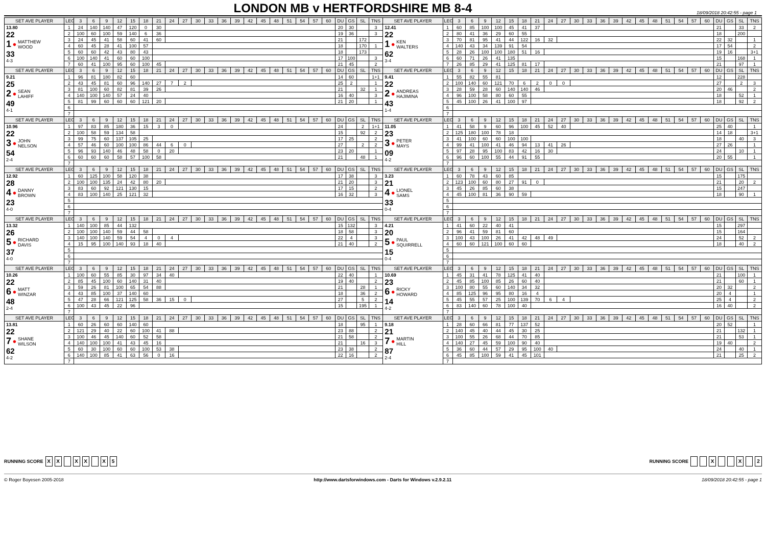LONDON MB v HERTFORDSHIRE MB 8-4
18/09/2018 20:42:55 - page 1
| SET AVE PLAYER | LEG | 3 | 6 | 9 | 12 | 15 | 18 | 21 | 24 | 27 | 30 | 33 | 36 | 39 | 42 | 45 | 48 | 51 | 54 | 57 | 60 | DU | GS | SL | TNS | SET AVE PLAYER | LEG | 3 | 6 | 9 | 12 | 15 | 18 | 21 | 24 | 27 | 30 | 33 | 36 | 39 | 42 | 45 | 48 | 51 | 54 | 57 | 60 | DU | GS | SL | TNS |
| --- | --- | --- | --- | --- | --- | --- | --- | --- | --- | --- | --- | --- | --- | --- | --- | --- | --- | --- | --- | --- | --- | --- | --- | --- | --- | --- | --- | --- | --- | --- | --- | --- | --- | --- | --- | --- | --- | --- | --- | --- | --- | --- | --- | --- | --- | --- | --- | --- | --- | --- | --- |
| 13.80 22 1 ● MATTHEW WOOD 33 4-3 | 1 | 24 | 140 | 140 | 47 | 120 | 0 | 30 | | | | | | | | | | | | | | 20 | 30 | | 3 | 12.41 22 1 ● KEN WALTERS 62 3-4 | 1 | 60 | 85 | 100 | 100 | 45 | 41 | 37 | | | | | | | | | | | | | | 21 | | 33 | 2 |
| | 2 | 100 | 60 | 100 | 59 | 140 | 6 | 36 | | | | | | | | | | | | | | 19 | 36 | | 3 | | 2 | 80 | 41 | 36 | 29 | 60 | 55 | | | | | | | | | | | | | | | 18 | | 200 | |
| | 3 | 24 | 45 | 41 | 58 | 60 | 41 | 60 | | | | | | | | | | | | | | 21 | | 172 | | | 3 | 70 | 81 | 95 | 41 | 44 | 122 | 16 | 32 | | | | | | | | | | | | | 22 | 32 | | 1 |
| | 4 | 60 | 45 | 28 | 41 | 100 | 57 | | | | | | | | | | | | | | | 18 | | 170 | 1 | | 4 | 140 | 43 | 34 | 139 | 91 | 54 | | | | | | | | | | | | | | | 17 | 54 | | 2 |
| | 5 | 60 | 60 | 42 | 43 | 80 | 43 | | | | | | | | | | | | | | | 18 | | 173 | | | 5 | 28 | 26 | 100 | 100 | 180 | 51 | 16 | | | | | | | | | | | | | | 19 | 16 | | 3+1 |
| | 6 | 100 | 140 | 41 | 60 | 60 | 100 | | | | | | | | | | | | | | | 17 | 100 | | 3 | | 6 | 60 | 71 | 26 | 41 | 135 | | | | | | | | | | | | | | | | 15 | | 168 | 1 |
| | 7 | 60 | 41 | 100 | 95 | 60 | 100 | 45 | | | | | | | | | | | | | | 21 | 45 | | 2 | | 7 | 26 | 85 | 29 | 41 | 125 | 81 | 17 | | | | | | | | | | | | | | 21 | | 97 | 1 |
| SET AVE PLAYER | LEG | 3 | 6 | 9 | 12 | 15 | 18 | 21 | 24 | 27 | 30 | 33 | 36 | 39 | 42 | 45 | 48 | 51 | 54 | 57 | 60 | DU | GS | SL | TNS | SET AVE PLAYER | LEG | 3 | 6 | 9 | 12 | 15 | 18 | 21 | 24 | 27 | 30 | 33 | 36 | 39 | 42 | 45 | 48 | 51 | 54 | 57 | 60 | DU | GS | SL | TNS |
| 9.21 25 2 ● SEAN LAHIFF 49 4-1 | 1 | 96 | 81 | 180 | 82 | 60 | | | | | | | | | | | | | | | | 14 | 60 | | 1+1 | 9.41 22 2 ● ANDREAS HAJIMINA 43 1-4 | 1 | 55 | 82 | 55 | 81 | | | | | | | | | | | | | | | | | 12 | | 228 | |
| | 2 | 43 | 45 | 81 | 60 | 96 | 140 | 27 | 7 | 2 | | | | | | | | | | | | 25 | 2 | | 1 | | 2 | 100 | 140 | 60 | 121 | 70 | 6 | 2 | 0 | 0 | | | | | | | | | | | | 27 | | 2 | 3 |
| | 3 | 81 | 100 | 60 | 82 | 81 | 39 | 26 | | | | | | | | | | | | | | 21 | | 32 | 1 | | 3 | 28 | 59 | 28 | 60 | 140 | 140 | 46 | | | | | | | | | | | | | | 20 | 46 | | 2 |
| | 4 | 140 | 100 | 140 | 57 | 24 | 40 | | | | | | | | | | | | | | | 16 | 40 | | 3 | | 4 | 96 | 100 | 58 | 80 | 60 | 55 | | | | | | | | | | | | | | | 18 | | 52 | 1 |
| | 5 | 81 | 99 | 60 | 60 | 60 | 121 | 20 | | | | | | | | | | | | | | 21 | 20 | | 1 | | 5 | 45 | 100 | 26 | 41 | 100 | 97 | | | | | | | | | | | | | | | 18 | | 92 | 2 |
| | 6 | | | | | | | | | | | | | | | | | | | | | | | | | | 6 | | | | | | | | | | | | | | | | | | | | | | | | |
| | 7 | | | | | | | | | | | | | | | | | | | | | | | | | | 7 | | | | | | | | | | | | | | | | | | | | | | | | |
| SET AVE PLAYER | LEG | 3 | 6 | 9 | 12 | 15 | 18 | 21 | 24 | 27 | 30 | 33 | 36 | 39 | 42 | 45 | 48 | 51 | 54 | 57 | 60 | DU | GS | SL | TNS | SET AVE PLAYER | LEG | 3 | 6 | 9 | 12 | 15 | 18 | 21 | 24 | 27 | 30 | 33 | 36 | 39 | 42 | 45 | 48 | 51 | 54 | 57 | 60 | DU | GS | SL | TNS |
| 10.96 22 3 ● JOHN NELSON 54 2-4 | 1 | 97 | 83 | 85 | 180 | 36 | 15 | 3 | 0 | | | | | | | | | | | | | 24 | | 2 | 1+1 | 11.05 23 3 ● PETER MAYS 09 4-2 | 1 | 41 | 58 | 9 | 60 | 96 | 100 | 45 | 52 | 40 | | | | | | | | | | | | 25 | 40 | | 1 |
| | 2 | 100 | 58 | 59 | 134 | 58 | | | | | | | | | | | | | | | | 15 | | 92 | 2 | | 2 | 125 | 180 | 100 | 78 | 18 | | | | | | | | | | | | | | | | 14 | 18 | | 3+1 |
| | 3 | 99 | 75 | 60 | 137 | 105 | 25 | | | | | | | | | | | | | | | 17 | 25 | | 2 | | 3 | 41 | 100 | 60 | 60 | 100 | 100 | | | | | | | | | | | | | | | 18 | | 40 | 3 |
| | 4 | 57 | 46 | 60 | 100 | 100 | 86 | 44 | 6 | 0 | | | | | | | | | | | | 27 | | 2 | 2 | | 4 | 99 | 41 | 100 | 41 | 46 | 94 | 13 | 41 | 26 | | | | | | | | | | | | 27 | 26 | | 1 |
| | 5 | 96 | 93 | 140 | 46 | 48 | 58 | 0 | 20 | | | | | | | | | | | | | 23 | 20 | | 1 | | 5 | 97 | 28 | 95 | 100 | 83 | 42 | 16 | 30 | | | | | | | | | | | | | 24 | | 10 | 1 |
| | 6 | 60 | 60 | 60 | 58 | 57 | 100 | 58 | | | | | | | | | | | | | | 21 | | 48 | 1 | | 6 | 96 | 60 | 100 | 55 | 44 | 91 | 55 | | | | | | | | | | | | | | 20 | 55 | | 1 |
| | 7 | | | | | | | | | | | | | | | | | | | | | | | | | | 7 | | | | | | | | | | | | | | | | | | | | | | | | |
| SET AVE PLAYER | LEG | 3 | 6 | 9 | 12 | 15 | 18 | 21 | 24 | 27 | 30 | 33 | 36 | 39 | 42 | 45 | 48 | 51 | 54 | 57 | 60 | DU | GS | SL | TNS | SET AVE PLAYER | LEG | 3 | 6 | 9 | 12 | 15 | 18 | 21 | 24 | 27 | 30 | 33 | 36 | 39 | 42 | 45 | 48 | 51 | 54 | 57 | 60 | DU | GS | SL | TNS |
| 12.92 28 4 ● DANNY BROWN 23 4-0 | 1 | 60 | 125 | 100 | 58 | 120 | 38 | | | | | | | | | | | | | | | 17 | 38 | | 3 | 3.23 21 4 ● LIONEL SAMS 33 0-4 | 1 | 60 | 78 | 43 | 60 | 85 | | | | | | | | | | | | | | | | 15 | | 175 | |
| | 2 | 100 | 100 | 135 | 24 | 42 | 80 | 20 | | | | | | | | | | | | | | 21 | 20 | | 3 | | 2 | 123 | 100 | 60 | 80 | 27 | 91 | 0 | | | | | | | | | | | | | | 21 | | 20 | 2 |
| | 3 | 83 | 60 | 92 | 121 | 130 | 15 | | | | | | | | | | | | | | | 17 | 15 | | 2 | | 3 | 45 | 26 | 85 | 60 | 38 | | | | | | | | | | | | | | | | 15 | | 247 | |
| | 4 | 83 | 100 | 140 | 25 | 121 | 32 | | | | | | | | | | | | | | | 16 | 32 | | 3 | | 4 | 45 | 100 | 81 | 36 | 90 | 59 | | | | | | | | | | | | | | | 18 | | 90 | 1 |
| | 5 | | | | | | | | | | | | | | | | | | | | | | | | | | 5 | | | | | | | | | | | | | | | | | | | | | | | | |
| | 6 | | | | | | | | | | | | | | | | | | | | | | | | | | 6 | | | | | | | | | | | | | | | | | | | | | | | | |
| | 7 | | | | | | | | | | | | | | | | | | | | | | | | | | 7 | | | | | | | | | | | | | | | | | | | | | | | | |
| SET AVE PLAYER | LEG | 3 | 6 | 9 | 12 | 15 | 18 | 21 | 24 | 27 | 30 | 33 | 36 | 39 | 42 | 45 | 48 | 51 | 54 | 57 | 60 | DU | GS | SL | TNS | SET AVE PLAYER | LEG | 3 | 6 | 9 | 12 | 15 | 18 | 21 | 24 | 27 | 30 | 33 | 36 | 39 | 42 | 45 | 48 | 51 | 54 | 57 | 60 | DU | GS | SL | TNS |
| 13.32 26 5 ● RICHARD DAVIS 37 4-0 | 1 | 140 | 100 | 85 | 44 | 132 | | | | | | | | | | | | | | | | 15 | 132 | | 3 | 4.21 20 5 ● PAUL SQUIRRELL 15 0-4 | 1 | 41 | 60 | 22 | 40 | 41 | | | | | | | | | | | | | | | | 15 | | 297 | |
| | 2 | 100 | 100 | 140 | 59 | 44 | 58 | | | | | | | | | | | | | | | 18 | 58 | | 3 | | 2 | 96 | 41 | 59 | 81 | 60 | | | | | | | | | | | | | | | | 15 | | 164 | |
| | 3 | 140 | 100 | 140 | 59 | 54 | 4 | 0 | 4 | | | | | | | | | | | | | 22 | 4 | | 3 | | 3 | 100 | 43 | 100 | 26 | 41 | 42 | 48 | 49 | | | | | | | | | | | | | 24 | | 52 | 2 |
| | 4 | 15 | 95 | 100 | 140 | 93 | 18 | 40 | | | | | | | | | | | | | | 21 | 40 | | 2 | | 4 | 60 | 60 | 121 | 100 | 60 | 60 | | | | | | | | | | | | | | | 18 | | 40 | 2 |
| | 5 | | | | | | | | | | | | | | | | | | | | | | | | | | 5 | | | | | | | | | | | | | | | | | | | | | | | | |
| | 6 | | | | | | | | | | | | | | | | | | | | | | | | | | 6 | | | | | | | | | | | | | | | | | | | | | | | | |
| | 7 | | | | | | | | | | | | | | | | | | | | | | | | | | 7 | | | | | | | | | | | | | | | | | | | | | | | | |
| SET AVE PLAYER | LEG | 3 | 6 | 9 | 12 | 15 | 18 | 21 | 24 | 27 | 30 | 33 | 36 | 39 | 42 | 45 | 48 | 51 | 54 | 57 | 60 | DU | GS | SL | TNS | SET AVE PLAYER | LEG | 3 | 6 | 9 | 12 | 15 | 18 | 21 | 24 | 27 | 30 | 33 | 36 | 39 | 42 | 45 | 48 | 51 | 54 | 57 | 60 | DU | GS | SL | TNS |
| 10.26 22 6 ● MATT WINZAR 48 2-4 | 1 | 100 | 60 | 55 | 85 | 30 | 97 | 34 | 40 | | | | | | | | | | | | | 22 | 40 | | 1 | 10.69 23 6 ● RICKY HOWARD 14 4-2 | 1 | 45 | 31 | 41 | 78 | 125 | 41 | 40 | | | | | | | | | | | | | | 21 | | 100 | 1 |
| | 2 | 85 | 45 | 100 | 60 | 140 | 31 | 40 | | | | | | | | | | | | | | 19 | 40 | | 2 | | 2 | 45 | 85 | 100 | 85 | 26 | 60 | 40 | | | | | | | | | | | | | | 21 | | 60 | 1 |
| | 3 | 59 | 26 | 81 | 100 | 65 | 54 | 88 | | | | | | | | | | | | | | 21 | | 28 | 1 | | 3 | 100 | 80 | 55 | 60 | 140 | 34 | 32 | | | | | | | | | | | | | | 20 | 32 | | 2 |
| | 4 | 43 | 85 | 100 | 37 | 140 | 60 | | | | | | | | | | | | | | | 18 | | 36 | 2 | | 4 | 85 | 125 | 96 | 95 | 80 | 16 | 4 | | | | | | | | | | | | | | 20 | 4 | | 1 |
| | 5 | 47 | 28 | 66 | 121 | 125 | 58 | 36 | 15 | 0 | | | | | | | | | | | | 27 | | 5 | 2 | | 5 | 45 | 55 | 57 | 25 | 100 | 139 | 70 | 6 | 4 | | | | | | | | | | | | 25 | 4 | | 2 |
| | 6 | 100 | 43 | 45 | 22 | 96 | | | | | | | | | | | | | | | | 15 | | 195 | 1 | | 6 | 83 | 140 | 60 | 78 | 100 | 40 | | | | | | | | | | | | | | | 16 | 40 | | 2 |
| | 7 | | | | | | | | | | | | | | | | | | | | | | | | | | 7 | | | | | | | | | | | | | | | | | | | | | | | | |
| SET AVE PLAYER | LEG | 3 | 6 | 9 | 12 | 15 | 18 | 21 | 24 | 27 | 30 | 33 | 36 | 39 | 42 | 45 | 48 | 51 | 54 | 57 | 60 | DU | GS | SL | TNS | SET AVE PLAYER | LEG | 3 | 6 | 9 | 12 | 15 | 18 | 21 | 24 | 27 | 30 | 33 | 36 | 39 | 42 | 45 | 48 | 51 | 54 | 57 | 60 | DU | GS | SL | TNS |
| 13.81 22 7 ● SHANE WILSON 62 4-2 | 1 | 60 | 26 | 60 | 60 | 140 | 60 | | | | | | | | | | | | | | | 18 | | 95 | 1 | 9.18 21 7 ● MARTIN HILL 87 2-4 | 1 | 28 | 60 | 66 | 81 | 77 | 137 | 52 | | | | | | | | | | | | | | 20 | 52 | | 1 |
| | 2 | 121 | 29 | 40 | 22 | 60 | 100 | 41 | 88 | | | | | | | | | | | | | 23 | 88 | | 2 | | 2 | 140 | 45 | 40 | 44 | 45 | 30 | 25 | | | | | | | | | | | | | | 21 | | 132 | 1 |
| | 3 | 100 | 46 | 45 | 140 | 60 | 52 | 58 | | | | | | | | | | | | | | 21 | 58 | | 2 | | 3 | 100 | 55 | 26 | 68 | 44 | 70 | 85 | | | | | | | | | | | | | | 21 | | 53 | 1 |
| | 4 | 140 | 100 | 100 | 41 | 43 | 45 | 16 | | | | | | | | | | | | | | 21 | | 16 | 3 | | 4 | 140 | 27 | 45 | 59 | 100 | 90 | 40 | | | | | | | | | | | | | | 19 | 40 | | 2 |
| | 5 | 60 | 30 | 100 | 60 | 60 | 100 | 53 | 38 | | | | | | | | | | | | | 23 | 38 | | 2 | | 5 | 36 | 60 | 44 | 57 | 29 | 95 | 100 | 40 | | | | | | | | | | | | | 24 | | 40 | 1 |
| | 6 | 140 | 100 | 85 | 41 | 63 | 56 | 0 | 16 | | | | | | | | | | | | | 22 | 16 | | 2 | | 6 | 45 | 85 | 100 | 59 | 41 | 45 | 101 | | | | | | | | | | | | | | 21 | | 25 | 2 |
| | 7 | | | | | | | | | | | | | | | | | | | | | | | | | | 7 | | | | | | | | | | | | | | | | | | | | | | | | |
RUNNING SCORE X X X X X 5
RUNNING SCORE X X 2
© Roger Boyesen 2005-2018 http://www.dartsforwindows.com - Darts for Windows v.2.9.2.11 18/09/2018 20:42:55 - page 1